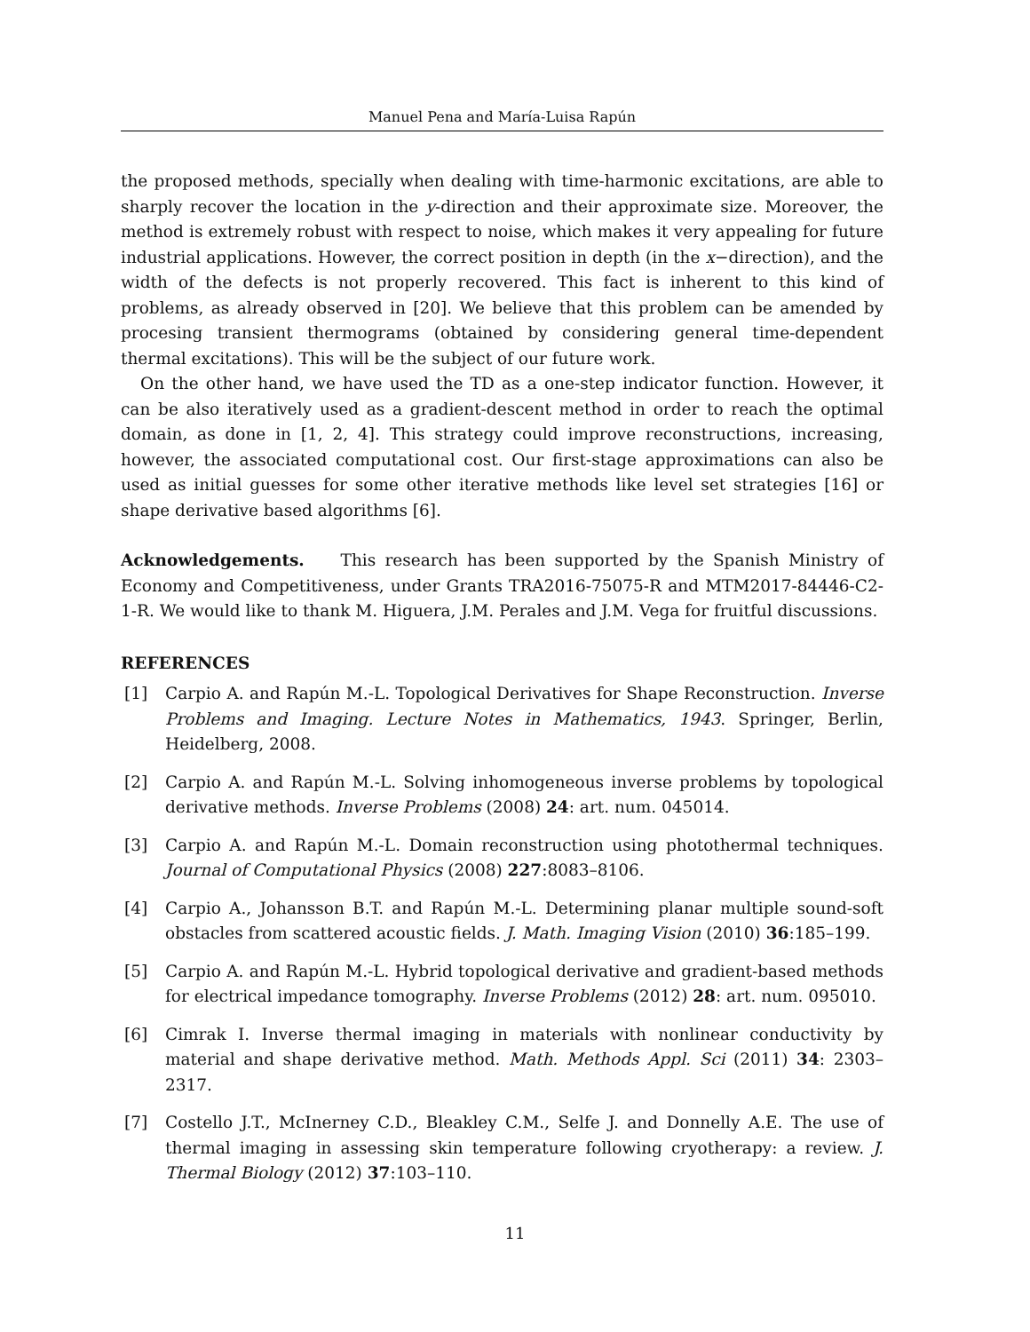Manuel Pena and María-Luisa Rapún
the proposed methods, specially when dealing with time-harmonic excitations, are able to sharply recover the location in the y-direction and their approximate size. Moreover, the method is extremely robust with respect to noise, which makes it very appealing for future industrial applications. However, the correct position in depth (in the x−direction), and the width of the defects is not properly recovered. This fact is inherent to this kind of problems, as already observed in [20]. We believe that this problem can be amended by procesing transient thermograms (obtained by considering general time-dependent thermal excitations). This will be the subject of our future work.
On the other hand, we have used the TD as a one-step indicator function. However, it can be also iteratively used as a gradient-descent method in order to reach the optimal domain, as done in [1, 2, 4]. This strategy could improve reconstructions, increasing, however, the associated computational cost. Our first-stage approximations can also be used as initial guesses for some other iterative methods like level set strategies [16] or shape derivative based algorithms [6].
Acknowledgements. This research has been supported by the Spanish Ministry of Economy and Competitiveness, under Grants TRA2016-75075-R and MTM2017-84446-C2-1-R. We would like to thank M. Higuera, J.M. Perales and J.M. Vega for fruitful discussions.
REFERENCES
[1] Carpio A. and Rapún M.-L. Topological Derivatives for Shape Reconstruction. Inverse Problems and Imaging. Lecture Notes in Mathematics, 1943. Springer, Berlin, Heidelberg, 2008.
[2] Carpio A. and Rapún M.-L. Solving inhomogeneous inverse problems by topological derivative methods. Inverse Problems (2008) 24: art. num. 045014.
[3] Carpio A. and Rapún M.-L. Domain reconstruction using photothermal techniques. Journal of Computational Physics (2008) 227:8083–8106.
[4] Carpio A., Johansson B.T. and Rapún M.-L. Determining planar multiple sound-soft obstacles from scattered acoustic fields. J. Math. Imaging Vision (2010) 36:185–199.
[5] Carpio A. and Rapún M.-L. Hybrid topological derivative and gradient-based methods for electrical impedance tomography. Inverse Problems (2012) 28: art. num. 095010.
[6] Cimrak I. Inverse thermal imaging in materials with nonlinear conductivity by material and shape derivative method. Math. Methods Appl. Sci (2011) 34: 2303–2317.
[7] Costello J.T., McInerney C.D., Bleakley C.M., Selfe J. and Donnelly A.E. The use of thermal imaging in assessing skin temperature following cryotherapy: a review. J. Thermal Biology (2012) 37:103–110.
11